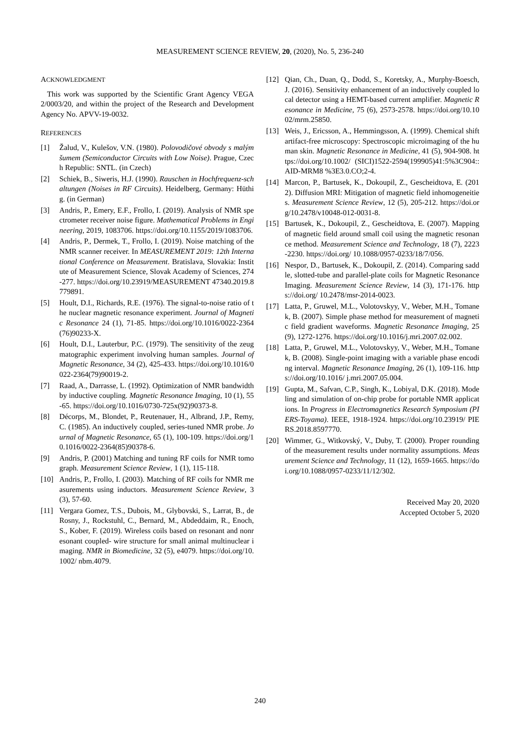MEASUREMENT SCIENCE REVIEW, 20, (2020), No. 5, 236-240
ACKNOWLEDGMENT
This work was supported by the Scientific Grant Agency VEGA 2/0003/20, and within the project of the Research and Development Agency No. APVV-19-0032.
REFERENCES
[1] Žalud, V., Kulešov, V.N. (1980). Polovodičové obvody s malým šumem (Semiconductor Circuits with Low Noise). Prague, Czech Republic: SNTL. (in Czech)
[2] Schiek, B., Siweris, H.J. (1990). Rauschen in Hochfrequenz-schaltungen (Noises in RF Circuits). Heidelberg, Germany: Hüthig. (in German)
[3] Andris, P., Emery, E.F., Frollo, I. (2019). Analysis of NMR spectrometer receiver noise figure. Mathematical Problems in Engineering, 2019, 1083706. https://doi.org/10.1155/2019/1083706.
[4] Andris, P., Dermek, T., Frollo, I. (2019). Noise matching of the NMR scanner receiver. In MEASUREMENT 2019: 12th International Conference on Measurement. Bratislava, Slovakia: Institute of Measurement Science, Slovak Academy of Sciences, 274-277. https://doi.org/10.23919/MEASUREMENT 47340.2019.8779891.
[5] Hoult, D.I., Richards, R.E. (1976). The signal-to-noise ratio of the nuclear magnetic resonance experiment. Journal of Magnetic Resonance 24 (1), 71-85. https://doi.org/10.1016/0022-2364(76)90233-X.
[6] Hoult, D.I., Lauterbur, P.C. (1979). The sensitivity of the zeugmatographic experiment involving human samples. Journal of Magnetic Resonance, 34 (2), 425-433. https://doi.org/10.1016/0022-2364(79)90019-2.
[7] Raad, A., Darrasse, L. (1992). Optimization of NMR bandwidth by inductive coupling. Magnetic Resonance Imaging, 10 (1), 55-65. https://doi.org/10.1016/0730-725x(92)90373-8.
[8] Décorps, M., Blondet, P., Reutenauer, H., Albrand, J.P., Remy, C. (1985). An inductively coupled, series-tuned NMR probe. Journal of Magnetic Resonance, 65 (1), 100-109. https://doi.org/10.1016/0022-2364(85)90378-6.
[9] Andris, P. (2001) Matching and tuning RF coils for NMR tomograph. Measurement Science Review, 1 (1), 115-118.
[10] Andris, P., Frollo, I. (2003). Matching of RF coils for NMR measurements using inductors. Measurement Science Review, 3 (3), 57-60.
[11] Vergara Gomez, T.S., Dubois, M., Glybovski, S., Larrat, B., de Rosny, J., Rockstuhl, C., Bernard, M., Abdeddaim, R., Enoch, S., Kober, F. (2019). Wireless coils based on resonant and nonresonant coupled- wire structure for small animal multinuclear imaging. NMR in Biomedicine, 32 (5), e4079. https://doi.org/10.1002/ nbm.4079.
[12] Qian, Ch., Duan, Q., Dodd, S., Koretsky, A., Murphy-Boesch, J. (2016). Sensitivity enhancement of an inductively coupled local detector using a HEMT-based current amplifier. Magnetic Resonance in Medicine, 75 (6), 2573-2578. https://doi.org/10.1002/mrm.25850.
[13] Weis, J., Ericsson, A., Hemmingsson, A. (1999). Chemical shift artifact-free microscopy: Spectroscopic microimaging of the human skin. Magnetic Resonance in Medicine, 41 (5), 904-908. https://doi.org/10.1002/ (SICI)1522-2594(199905)41:5%3C904::AID-MRM8 %3E3.0.CO;2-4.
[14] Marcon, P., Bartusek, K., Dokoupil, Z., Gescheidtova, E. (2012). Diffusion MRI: Mitigation of magnetic field inhomogeneities. Measurement Science Review, 12 (5), 205-212. https://doi.org/10.2478/v10048-012-0031-8.
[15] Bartusek, K., Dokoupil, Z., Gescheidtova, E. (2007). Mapping of magnetic field around small coil using the magnetic resonance method. Measurement Science and Technology, 18 (7), 2223-2230. https://doi.org/ 10.1088/0957-0233/18/7/056.
[16] Nespor, D., Bartusek, K., Dokoupil, Z. (2014). Comparing saddle, slotted-tube and parallel-plate coils for Magnetic Resonance Imaging. Measurement Science Review, 14 (3), 171-176. https://doi.org/ 10.2478/msr-2014-0023.
[17] Latta, P., Gruwel, M.L., Volotovskyy, V., Weber, M.H., Tomanek, B. (2007). Simple phase method for measurement of magnetic field gradient waveforms. Magnetic Resonance Imaging, 25 (9), 1272-1276. https://doi.org/10.1016/j.mri.2007.02.002.
[18] Latta, P., Gruwel, M.L., Volotovskyy, V., Weber, M.H., Tomanek, B. (2008). Single-point imaging with a variable phase encoding interval. Magnetic Resonance Imaging, 26 (1), 109-116. https://doi.org/10.1016/ j.mri.2007.05.004.
[19] Gupta, M., Safvan, C.P., Singh, K., Lobiyal, D.K. (2018). Modeling and simulation of on-chip probe for portable NMR applications. In Progress in Electromagnetics Research Symposium (PIERS-Toyama). IEEE, 1918-1924. https://doi.org/10.23919/ PIERS.2018.8597770.
[20] Wimmer, G., Witkovský, V., Duby, T. (2000). Proper rounding of the measurement results under normality assumptions. Measurement Science and Technology, 11 (12), 1659-1665. https://doi.org/10.1088/0957-0233/11/12/302.
Received May 20, 2020
Accepted October 5, 2020
240